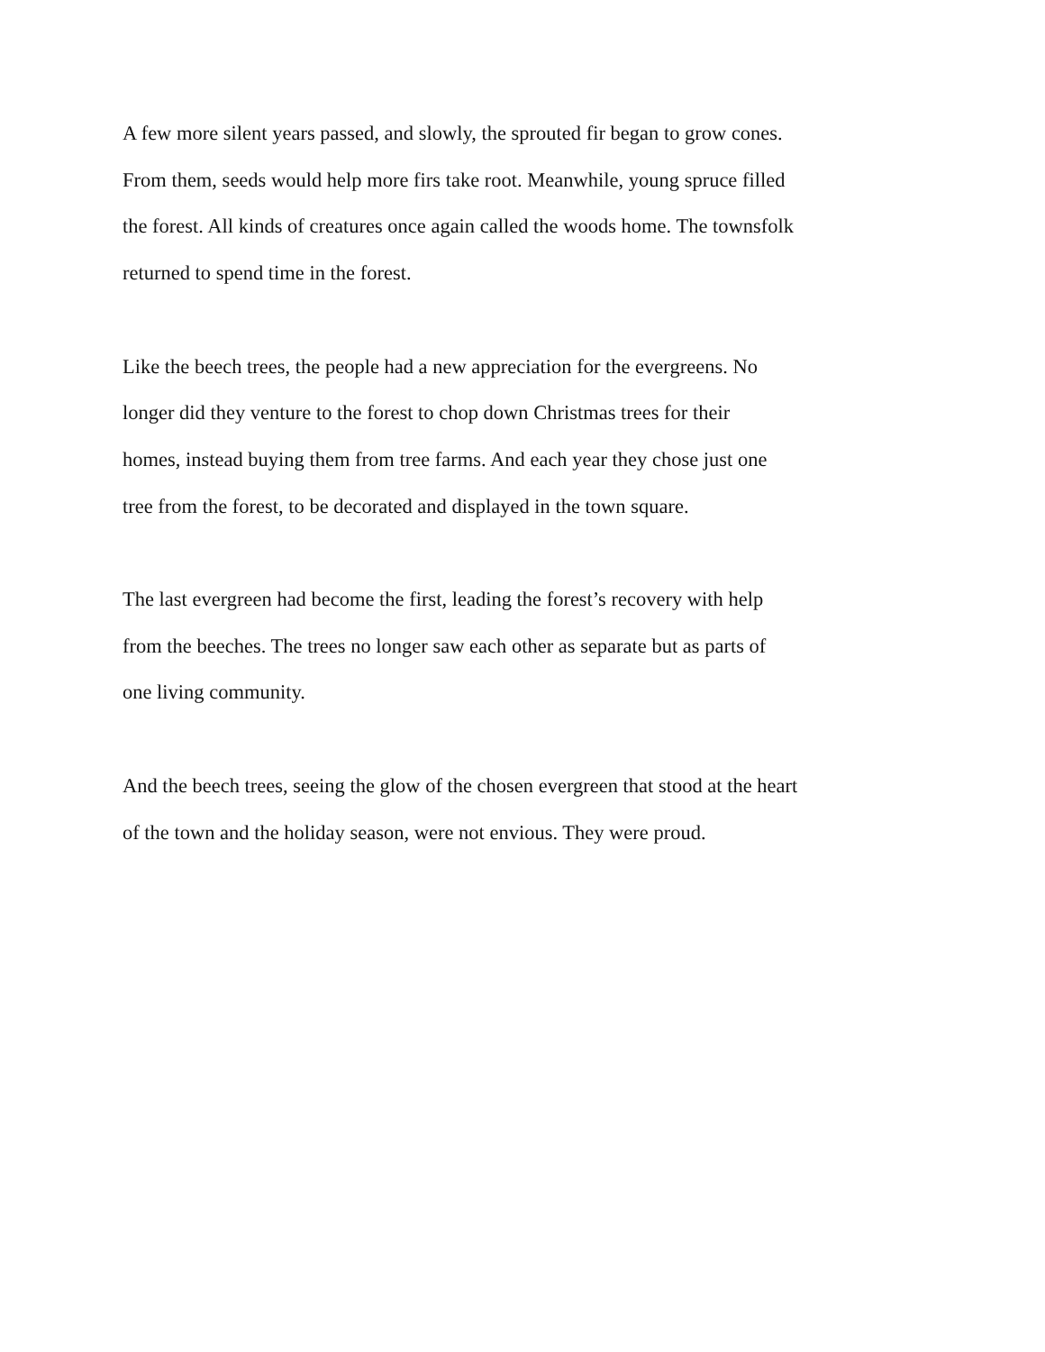A few more silent years passed, and slowly, the sprouted fir began to grow cones.
From them, seeds would help more firs take root. Meanwhile, young spruce filled
the forest. All kinds of creatures once again called the woods home. The townsfolk
returned to spend time in the forest.
Like the beech trees, the people had a new appreciation for the evergreens. No
longer did they venture to the forest to chop down Christmas trees for their
homes, instead buying them from tree farms. And each year they chose just one
tree from the forest, to be decorated and displayed in the town square.
The last evergreen had become the first, leading the forest’s recovery with help
from the beeches. The trees no longer saw each other as separate but as parts of
one living community.
And the beech trees, seeing the glow of the chosen evergreen that stood at the heart
of the town and the holiday season, were not envious. They were proud.